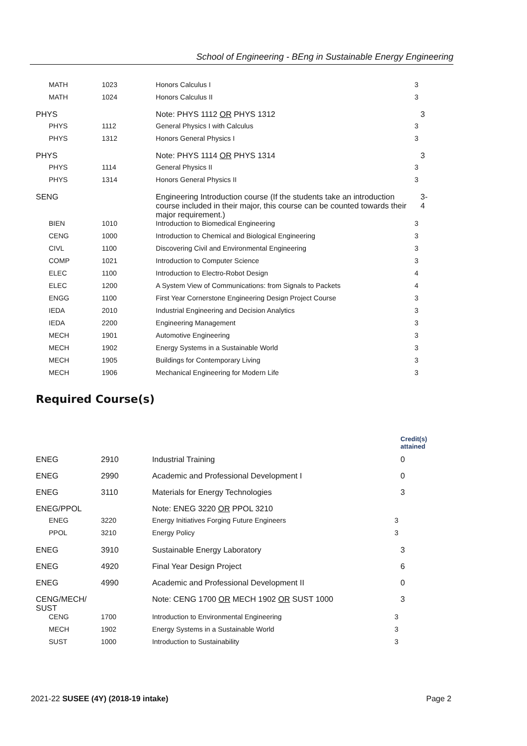School of Engineering - BEng in Sustainable Energy Engineering
| MATH | 1023 | Honors Calculus I | 3 |
| MATH | 1024 | Honors Calculus II | 3 |
| PHYS | | Note: PHYS 1112 OR PHYS 1312 | 3 |
| PHYS | 1112 | General Physics I with Calculus | 3 |
| PHYS | 1312 | Honors General Physics I | 3 |
| PHYS | | Note: PHYS 1114 OR PHYS 1314 | 3 |
| PHYS | 1114 | General Physics II | 3 |
| PHYS | 1314 | Honors General Physics II | 3 |
| SENG | | Engineering Introduction course (If the students take an introduction course included in their major, this course can be counted towards their major requirement.) | 3-4 |
| BIEN | 1010 | Introduction to Biomedical Engineering | 3 |
| CENG | 1000 | Introduction to Chemical and Biological Engineering | 3 |
| CIVL | 1100 | Discovering Civil and Environmental Engineering | 3 |
| COMP | 1021 | Introduction to Computer Science | 3 |
| ELEC | 1100 | Introduction to Electro-Robot Design | 4 |
| ELEC | 1200 | A System View of Communications: from Signals to Packets | 4 |
| ENGG | 1100 | First Year Cornerstone Engineering Design Project Course | 3 |
| IEDA | 2010 | Industrial Engineering and Decision Analytics | 3 |
| IEDA | 2200 | Engineering Management | 3 |
| MECH | 1901 | Automotive Engineering | 3 |
| MECH | 1902 | Energy Systems in a Sustainable World | 3 |
| MECH | 1905 | Buildings for Contemporary Living | 3 |
| MECH | 1906 | Mechanical Engineering for Modern Life | 3 |
Required Course(s)
| | | | Credit(s) attained |
| --- | --- | --- | --- |
| ENEG | 2910 | Industrial Training | 0 |
| ENEG | 2990 | Academic and Professional Development I | 0 |
| ENEG | 3110 | Materials for Energy Technologies | 3 |
| ENEG/PPOL | | Note: ENEG 3220 OR PPOL 3210 | |
| ENEG | 3220 | Energy Initiatives Forging Future Engineers | 3 |
| PPOL | 3210 | Energy Policy | 3 |
| ENEG | 3910 | Sustainable Energy Laboratory | 3 |
| ENEG | 4920 | Final Year Design Project | 6 |
| ENEG | 4990 | Academic and Professional Development II | 0 |
| CENG/MECH/ SUST | | Note: CENG 1700 OR MECH 1902 OR SUST 1000 | 3 |
| CENG | 1700 | Introduction to Environmental Engineering | 3 |
| MECH | 1902 | Energy Systems in a Sustainable World | 3 |
| SUST | 1000 | Introduction to Sustainability | 3 |
2021-22 SUSEE (4Y) (2018-19 intake) Page 2